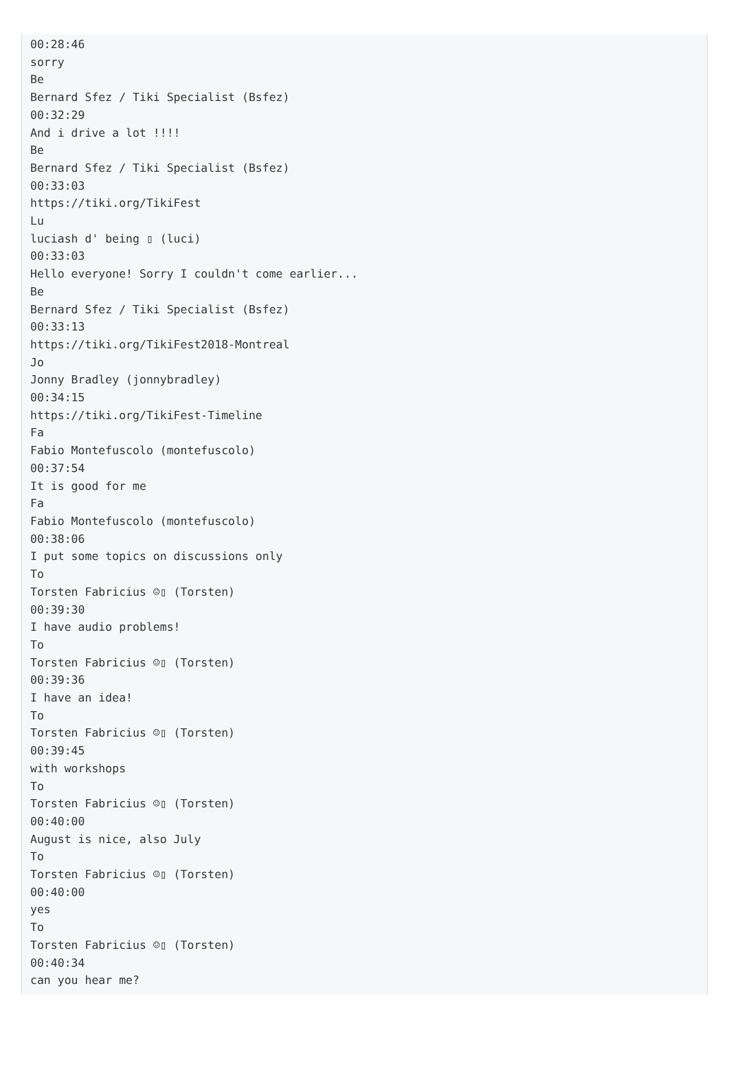00:28:46
sorry
Be
Bernard Sfez / Tiki Specialist (Bsfez)
00:32:29
And i drive a lot !!!!
Be
Bernard Sfez / Tiki Specialist (Bsfez)
00:33:03
https://tiki.org/TikiFest
Lu
luciash d' being ▯ (luci)
00:33:03
Hello everyone! Sorry I couldn't come earlier...
Be
Bernard Sfez / Tiki Specialist (Bsfez)
00:33:13
https://tiki.org/TikiFest2018-Montreal
Jo
Jonny Bradley (jonnybradley)
00:34:15
https://tiki.org/TikiFest-Timeline
Fa
Fabio Montefuscolo (montefuscolo)
00:37:54
It is good for me
Fa
Fabio Montefuscolo (montefuscolo)
00:38:06
I put some topics on discussions only
To
Torsten Fabricius ☺▯ (Torsten)
00:39:30
I have audio problems!
To
Torsten Fabricius ☺▯ (Torsten)
00:39:36
I have an idea!
To
Torsten Fabricius ☺▯ (Torsten)
00:39:45
with workshops
To
Torsten Fabricius ☺▯ (Torsten)
00:40:00
August is nice, also July
To
Torsten Fabricius ☺▯ (Torsten)
00:40:00
yes
To
Torsten Fabricius ☺▯ (Torsten)
00:40:34
can you hear me?